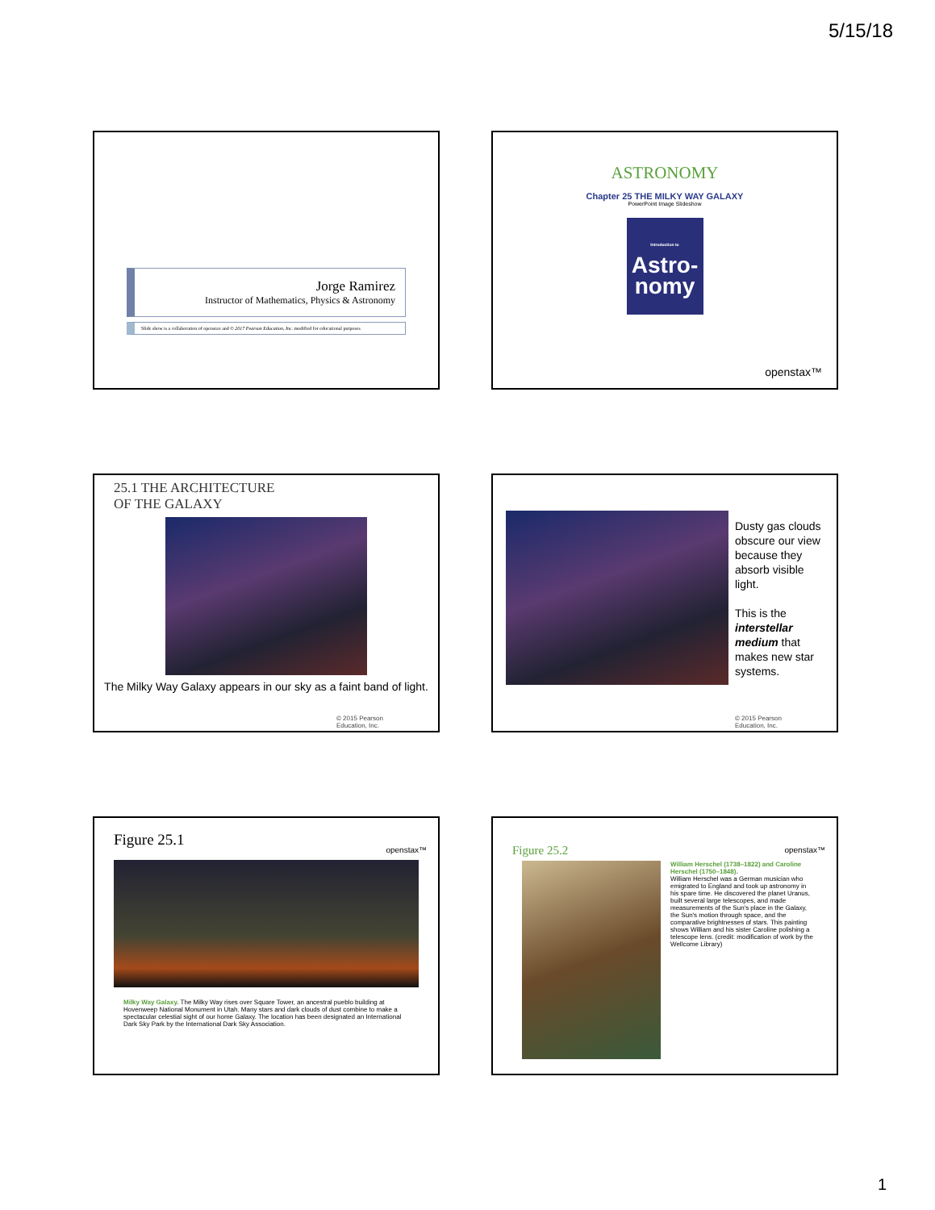5/15/18
Jorge Ramirez
Instructor of Mathematics, Physics & Astronomy
Slide show is a collaboration of openstax and © 2017 Pearson Education, Inc. modified for educational purposes
ASTRONOMY
Chapter 25 THE MILKY WAY GALAXY
PowerPoint Image Slideshow
Introduction to
Astro-
nomy
openstax™
25.1 THE ARCHITECTURE
OF THE GALAXY
The Milky Way Galaxy appears in our sky as a faint band of light.
© 2015 Pearson
Education, Inc.
Dusty gas clouds obscure our view because they absorb visible light.
This is the interstellar medium that makes new star systems.
© 2015 Pearson
Education, Inc.
Figure 25.1
openstax™
Milky Way Galaxy. The Milky Way rises over Square Tower, an ancestral pueblo building at Hovenweep National Monument in Utah. Many stars and dark clouds of dust combine to make a spectacular celestial sight of our home Galaxy. The location has been designated an International Dark Sky Park by the International Dark Sky Association.
openstax™
Figure 25.2
William Herschel (1738–1822) and Caroline Herschel (1750–1848).
William Herschel was a German musician who emigrated to England and took up astronomy in his spare time. He discovered the planet Uranus, built several large telescopes, and made measurements of the Sun's place in the Galaxy, the Sun's motion through space, and the comparative brightnesses of stars. This painting shows William and his sister Caroline polishing a telescope lens. (credit: modification of work by the Wellcome Library)
1